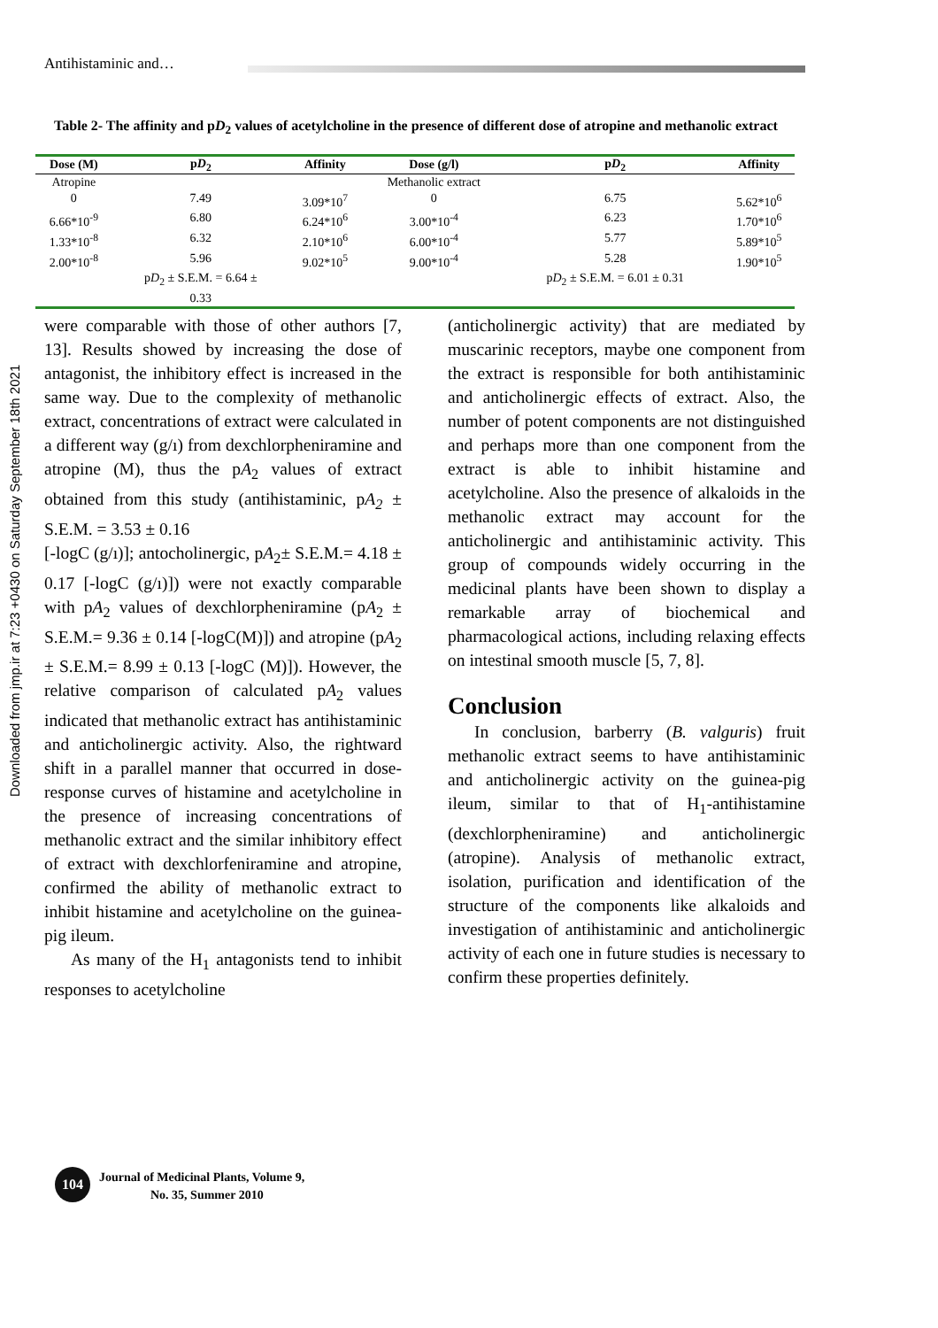Antihistaminic and…
Downloaded from jmp.ir at 7:23 +0430 on Saturday September 18th 2021
Table 2- The affinity and pD<sub>2</sub> values of acetylcholine in the presence of different dose of atropine and methanolic extract
| Dose (M) | p D<sub>2</sub> | Affinity | Dose (g/l) | p D<sub>2</sub> | Affinity |
| --- | --- | --- | --- | --- | --- |
| Atropine | | | Methanolic extract | | |
| 0 | 7.49 | 3.09*10<sup>7</sup> | 0 | 6.75 | 5.62*10<sup>6</sup> |
| 6.66*10<sup>-9</sup> | 6.80 | 6.24*10<sup>6</sup> | 3.00*10<sup>-4</sup> | 6.23 | 1.70*10<sup>6</sup> |
| 1.33*10<sup>-8</sup> | 6.32 | 2.10*10<sup>6</sup> | 6.00*10<sup>-4</sup> | 5.77 | 5.89*10<sup>5</sup> |
| 2.00*10<sup>-8</sup> | 5.96 | 9.02*10<sup>5</sup> | 9.00*10<sup>-4</sup> | 5.28 | 1.90*10<sup>5</sup> |
| | p D<sub>2</sub> ± S.E.M. = 6.64 ± 0.33 | | | p D<sub>2</sub> ± S.E.M. = 6.01 ± 0.31 | |
were comparable with those of other authors [7, 13]. Results showed by increasing the dose of antagonist, the inhibitory effect is increased in the same way. Due to the complexity of methanolic extract, concentrations of extract were calculated in a different way (g/ı) from dexchlorpheniramine and atropine (M), thus the pA<sub>2</sub> values of extract obtained from this study (antihistaminic, pA<sub>2</sub> ± S.E.M. = 3.53 ± 0.16
[-logC (g/ı)]; antocholinergic, pA<sub>2</sub>± S.E.M.= 4.18 ± 0.17 [-logC (g/ı)]) were not exactly comparable with pA<sub>2</sub> values of dexchlorpheniramine (pA<sub>2</sub> ± S.E.M.= 9.36 ± 0.14 [-logC(M)]) and atropine (pA<sub>2</sub> ± S.E.M.= 8.99 ± 0.13 [-logC (M)]). However, the relative comparison of calculated pA<sub>2</sub> values indicated that methanolic extract has antihistaminic and anticholinergic activity. Also, the rightward shift in a parallel manner that occurred in dose-response curves of histamine and acetylcholine in the presence of increasing concentrations of methanolic extract and the similar inhibitory effect of extract with dexchlorfeniramine and atropine, confirmed the ability of methanolic extract to inhibit histamine and acetylcholine on the guinea-pig ileum.
As many of the H<sub>1</sub> antagonists tend to inhibit responses to acetylcholine
(anticholinergic activity) that are mediated by muscarinic receptors, maybe one component from the extract is responsible for both antihistaminic and anticholinergic effects of extract. Also, the number of potent components are not distinguished and perhaps more than one component from the extract is able to inhibit histamine and acetylcholine. Also the presence of alkaloids in the methanolic extract may account for the anticholinergic and antihistaminic activity. This group of compounds widely occurring in the medicinal plants have been shown to display a remarkable array of biochemical and pharmacological actions, including relaxing effects on intestinal smooth muscle [5, 7, 8].
Conclusion
In conclusion, barberry (B. valguris) fruit methanolic extract seems to have antihistaminic and anticholinergic activity on the guinea-pig ileum, similar to that of H<sub>1</sub>-antihistamine (dexchlorpheniramine) and anticholinergic (atropine). Analysis of methanolic extract, isolation, purification and identification of the structure of the components like alkaloids and investigation of antihistaminic and anticholinergic activity of each one in future studies is necessary to confirm these properties definitely.
104
Journal of Medicinal Plants, Volume 9,
No. 35, Summer 2010